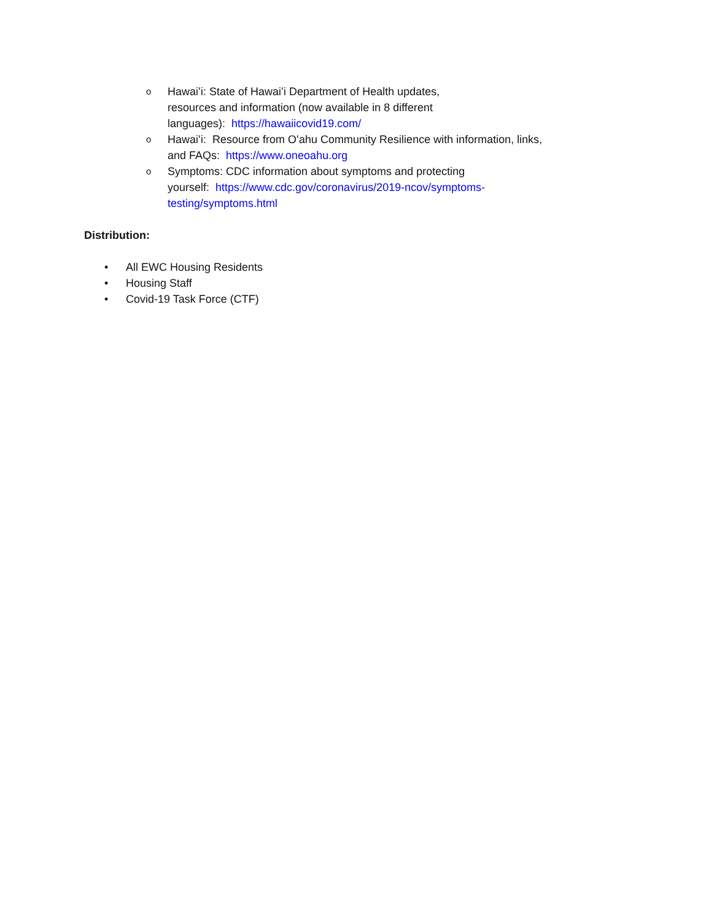o Hawaiʻi: State of Hawaiʻi Department of Health updates,
resources and information (now available in 8 different
languages): https://hawaiicovid19.com/
o Hawaiʻi: Resource from Oʻahu Community Resilience with information, links, and FAQs: https://www.oneoahu.org
o Symptoms: CDC information about symptoms and protecting
yourself: https://www.cdc.gov/coronavirus/2019-ncov/symptoms-testing/symptoms.html
Distribution:
• All EWC Housing Residents
• Housing Staff
• Covid-19 Task Force (CTF)